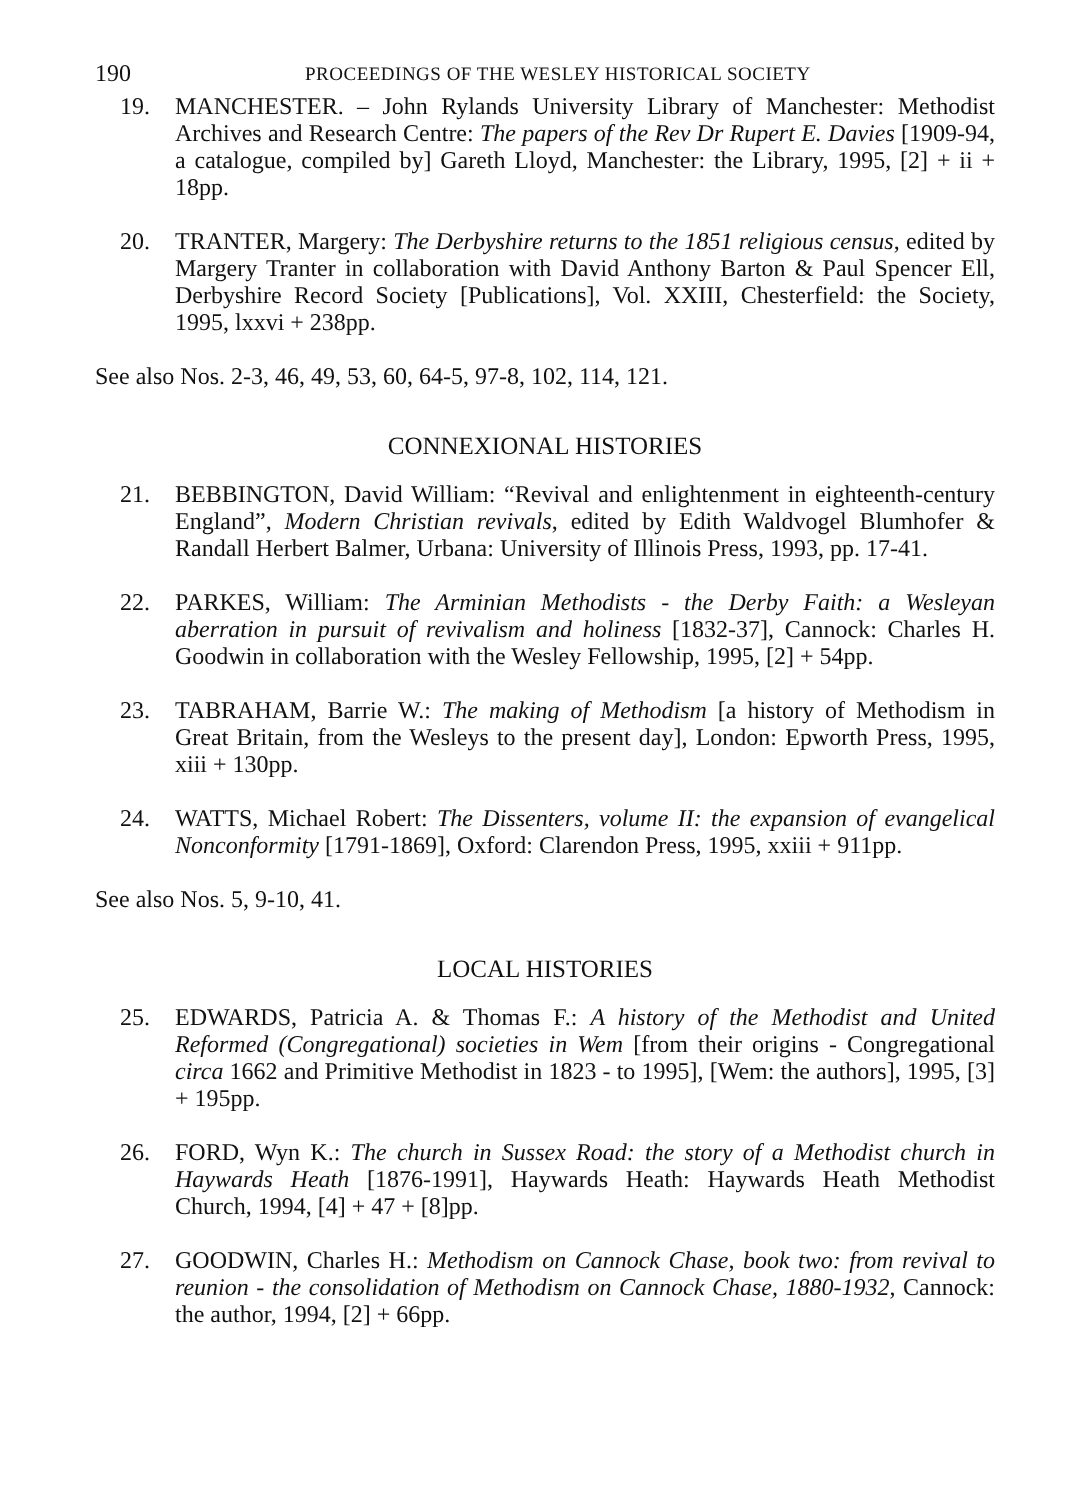190 PROCEEDINGS OF THE WESLEY HISTORICAL SOCIETY
19. MANCHESTER. – John Rylands University Library of Manchester: Methodist Archives and Research Centre: The papers of the Rev Dr Rupert E. Davies [1909-94, a catalogue, compiled by] Gareth Lloyd, Manchester: the Library, 1995, [2] + ii + 18pp.
20. TRANTER, Margery: The Derbyshire returns to the 1851 religious census, edited by Margery Tranter in collaboration with David Anthony Barton & Paul Spencer Ell, Derbyshire Record Society [Publications], Vol. XXIII, Chesterfield: the Society, 1995, lxxvi + 238pp.
See also Nos. 2-3, 46, 49, 53, 60, 64-5, 97-8, 102, 114, 121.
CONNEXIONAL HISTORIES
21. BEBBINGTON, David William: “Revival and enlightenment in eighteenth-century England”, Modern Christian revivals, edited by Edith Waldvogel Blumhofer & Randall Herbert Balmer, Urbana: University of Illinois Press, 1993, pp. 17-41.
22. PARKES, William: The Arminian Methodists - the Derby Faith: a Wesleyan aberration in pursuit of revivalism and holiness [1832-37], Cannock: Charles H. Goodwin in collaboration with the Wesley Fellowship, 1995, [2] + 54pp.
23. TABRAHAM, Barrie W.: The making of Methodism [a history of Methodism in Great Britain, from the Wesleys to the present day], London: Epworth Press, 1995, xiii + 130pp.
24. WATTS, Michael Robert: The Dissenters, volume II: the expansion of evangelical Nonconformity [1791-1869], Oxford: Clarendon Press, 1995, xxiii + 911pp.
See also Nos. 5, 9-10, 41.
LOCAL HISTORIES
25. EDWARDS, Patricia A. & Thomas F.: A history of the Methodist and United Reformed (Congregational) societies in Wem [from their origins - Congregational circa 1662 and Primitive Methodist in 1823 - to 1995], [Wem: the authors], 1995, [3] + 195pp.
26. FORD, Wyn K.: The church in Sussex Road: the story of a Methodist church in Haywards Heath [1876-1991], Haywards Heath: Haywards Heath Methodist Church, 1994, [4] + 47 + [8]pp.
27. GOODWIN, Charles H.: Methodism on Cannock Chase, book two: from revival to reunion - the consolidation of Methodism on Cannock Chase, 1880-1932, Cannock: the author, 1994, [2] + 66pp.